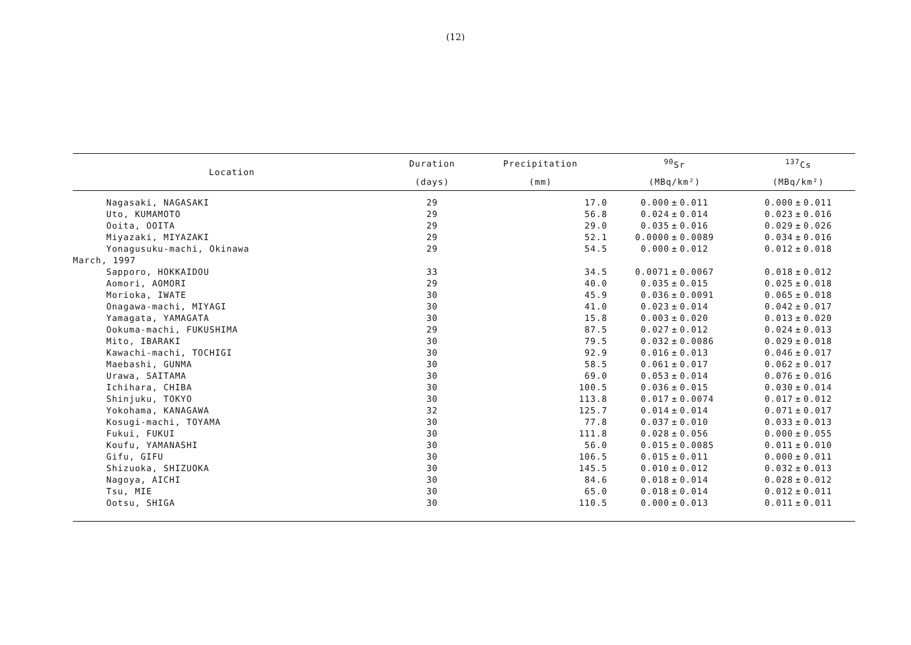(12)
| Location | Duration | Precipitation | <sup>90</sup>Sr | | | <sup>137</sup>Cs | | |
| --- | --- | --- | --- | --- | --- | --- | --- | --- |
| | (days) | (mm) | (MBq/km²) | | | (MBq/km²) | | |
| Nagasaki, NAGASAKI | 29 | 17.0 | 0.000 | ± | 0.011 | 0.000 | ± | 0.011 |
| Uto, KUMAMOTO | 29 | 56.8 | 0.024 | ± | 0.014 | 0.023 | ± | 0.016 |
| Ooita, OOITA | 29 | 29.0 | 0.035 | ± | 0.016 | 0.029 | ± | 0.026 |
| Miyazaki, MIYAZAKI | 29 | 52.1 | 0.0000 | ± | 0.0089 | 0.034 | ± | 0.016 |
| Yonagusuku-machi, Okinawa | 29 | 54.5 | 0.000 | ± | 0.012 | 0.012 | ± | 0.018 |
| March, 1997 | | | | | | | | |
| Sapporo, HOKKAIDOU | 33 | 34.5 | 0.0071 | ± | 0.0067 | 0.018 | ± | 0.012 |
| Aomori, AOMORI | 29 | 40.0 | 0.035 | ± | 0.015 | 0.025 | ± | 0.018 |
| Morioka, IWATE | 30 | 45.9 | 0.036 | ± | 0.0091 | 0.065 | ± | 0.018 |
| Onagawa-machi, MIYAGI | 30 | 41.0 | 0.023 | ± | 0.014 | 0.042 | ± | 0.017 |
| Yamagata, YAMAGATA | 30 | 15.8 | 0.003 | ± | 0.020 | 0.013 | ± | 0.020 |
| Ookuma-machi, FUKUSHIMA | 29 | 87.5 | 0.027 | ± | 0.012 | 0.024 | ± | 0.013 |
| Mito, IBARAKI | 30 | 79.5 | 0.032 | ± | 0.0086 | 0.029 | ± | 0.018 |
| Kawachi-machi, TOCHIGI | 30 | 92.9 | 0.016 | ± | 0.013 | 0.046 | ± | 0.017 |
| Maebashi, GUNMA | 30 | 58.5 | 0.061 | ± | 0.017 | 0.062 | ± | 0.017 |
| Urawa, SAITAMA | 30 | 69.0 | 0.053 | ± | 0.014 | 0.076 | ± | 0.016 |
| Ichihara, CHIBA | 30 | 100.5 | 0.036 | ± | 0.015 | 0.030 | ± | 0.014 |
| Shinjuku, TOKYO | 30 | 113.8 | 0.017 | ± | 0.0074 | 0.017 | ± | 0.012 |
| Yokohama, KANAGAWA | 32 | 125.7 | 0.014 | ± | 0.014 | 0.071 | ± | 0.017 |
| Kosugi-machi, TOYAMA | 30 | 77.8 | 0.037 | ± | 0.010 | 0.033 | ± | 0.013 |
| Fukui, FUKUI | 30 | 111.8 | 0.028 | ± | 0.056 | 0.000 | ± | 0.055 |
| Koufu, YAMANASHI | 30 | 56.0 | 0.015 | ± | 0.0085 | 0.011 | ± | 0.010 |
| Gifu, GIFU | 30 | 106.5 | 0.015 | ± | 0.011 | 0.000 | ± | 0.011 |
| Shizuoka, SHIZUOKA | 30 | 145.5 | 0.010 | ± | 0.012 | 0.032 | ± | 0.013 |
| Nagoya, AICHI | 30 | 84.6 | 0.018 | ± | 0.014 | 0.028 | ± | 0.012 |
| Tsu, MIE | 30 | 65.0 | 0.018 | ± | 0.014 | 0.012 | ± | 0.011 |
| Ootsu, SHIGA | 30 | 110.5 | 0.000 | ± | 0.013 | 0.011 | ± | 0.011 |